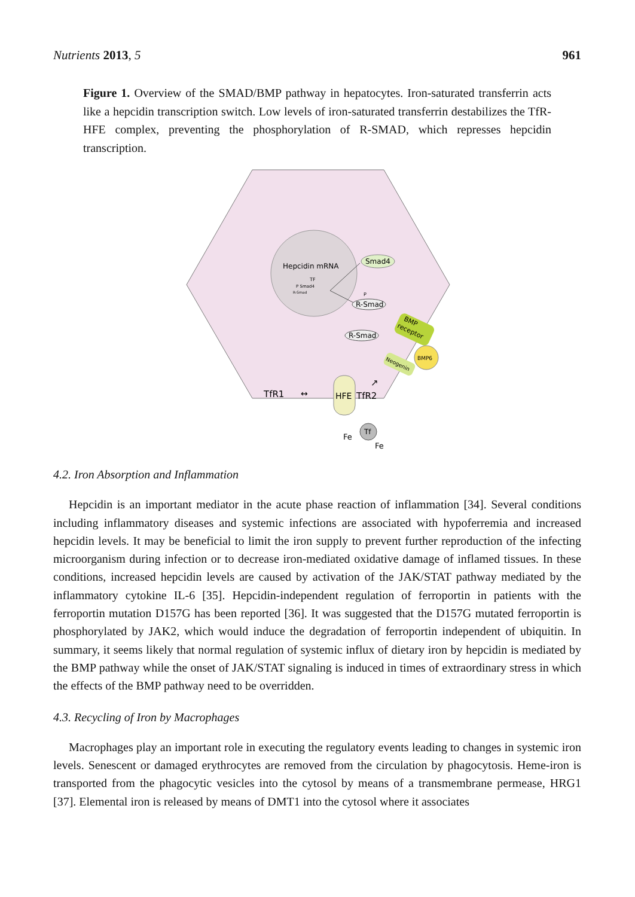Nutrients 2013, 5 961
Figure 1. Overview of the SMAD/BMP pathway in hepatocytes. Iron-saturated transferrin acts like a hepcidin transcription switch. Low levels of iron-saturated transferrin destabilizes the TfR-HFE complex, preventing the phosphorylation of R-SMAD, which represses hepcidin transcription.
Hepcidin mRNA
TF
P Smad4
R-Smad
Smad4
P
R-Smad
R-Smad
BMP
receptor
BMP6
Neogenin
TfR1
↔
HFE
TfR2
↗
Tf
Fe
Fe
4.2. Iron Absorption and Inflammation
Hepcidin is an important mediator in the acute phase reaction of inflammation [34]. Several conditions including inflammatory diseases and systemic infections are associated with hypoferremia and increased hepcidin levels. It may be beneficial to limit the iron supply to prevent further reproduction of the infecting microorganism during infection or to decrease iron-mediated oxidative damage of inflamed tissues. In these conditions, increased hepcidin levels are caused by activation of the JAK/STAT pathway mediated by the inflammatory cytokine IL-6 [35]. Hepcidin-independent regulation of ferroportin in patients with the ferroportin mutation D157G has been reported [36]. It was suggested that the D157G mutated ferroportin is phosphorylated by JAK2, which would induce the degradation of ferroportin independent of ubiquitin. In summary, it seems likely that normal regulation of systemic influx of dietary iron by hepcidin is mediated by the BMP pathway while the onset of JAK/STAT signaling is induced in times of extraordinary stress in which the effects of the BMP pathway need to be overridden.
4.3. Recycling of Iron by Macrophages
Macrophages play an important role in executing the regulatory events leading to changes in systemic iron levels. Senescent or damaged erythrocytes are removed from the circulation by phagocytosis. Heme-iron is transported from the phagocytic vesicles into the cytosol by means of a transmembrane permease, HRG1 [37]. Elemental iron is released by means of DMT1 into the cytosol where it associates